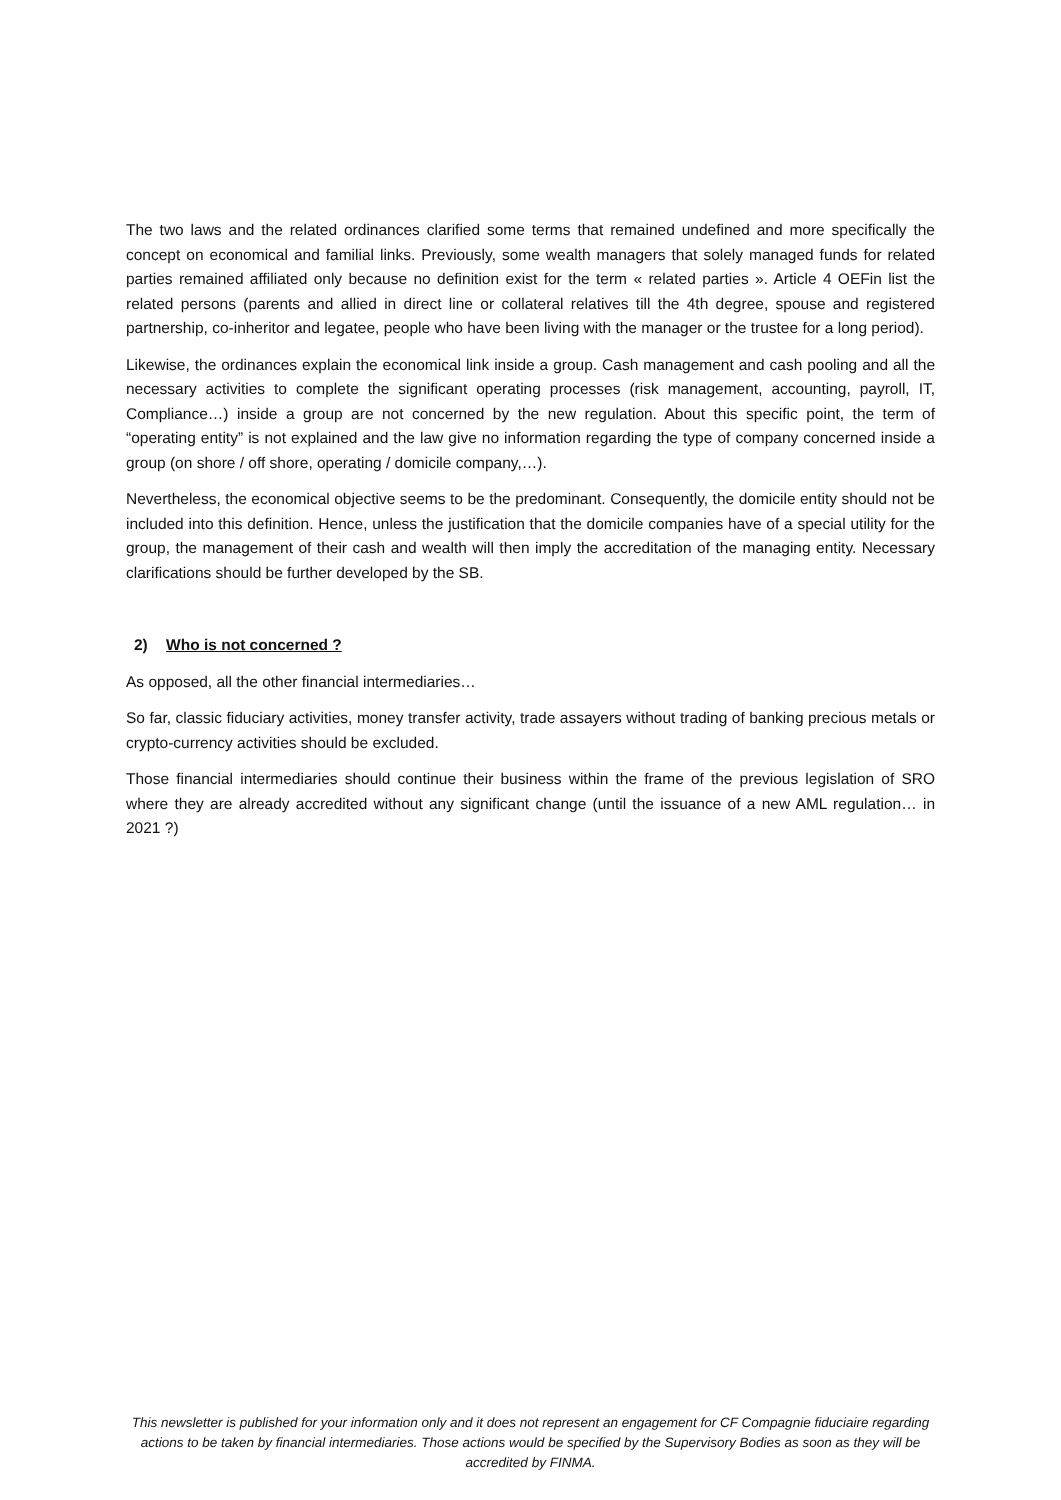The two laws and the related ordinances clarified some terms that remained undefined and more specifically the concept on economical and familial links. Previously, some wealth managers that solely managed funds for related parties remained affiliated only because no definition exist for the term « related parties ». Article 4 OEFin list the related persons (parents and allied in direct line or collateral relatives till the 4th degree, spouse and registered partnership, co-inheritor and legatee, people who have been living with the manager or the trustee for a long period).
Likewise, the ordinances explain the economical link inside a group. Cash management and cash pooling and all the necessary activities to complete the significant operating processes (risk management, accounting, payroll, IT, Compliance…) inside a group are not concerned by the new regulation. About this specific point, the term of “operating entity” is not explained and the law give no information regarding the type of company concerned inside a group (on shore / off shore, operating / domicile company,…).
Nevertheless, the economical objective seems to be the predominant. Consequently, the domicile entity should not be included into this definition. Hence, unless the justification that the domicile companies have of a special utility for the group, the management of their cash and wealth will then imply the accreditation of the managing entity. Necessary clarifications should be further developed by the SB.
2) Who is not concerned ?
As opposed, all the other financial intermediaries…
So far, classic fiduciary activities, money transfer activity, trade assayers without trading of banking precious metals or crypto-currency activities should be excluded.
Those financial intermediaries should continue their business within the frame of the previous legislation of SRO where they are already accredited without any significant change (until the issuance of a new AML regulation… in 2021 ?)
This newsletter is published for your information only and it does not represent an engagement for CF Compagnie fiduciaire regarding actions to be taken by financial intermediaries. Those actions would be specified by the Supervisory Bodies as soon as they will be accredited by FINMA.